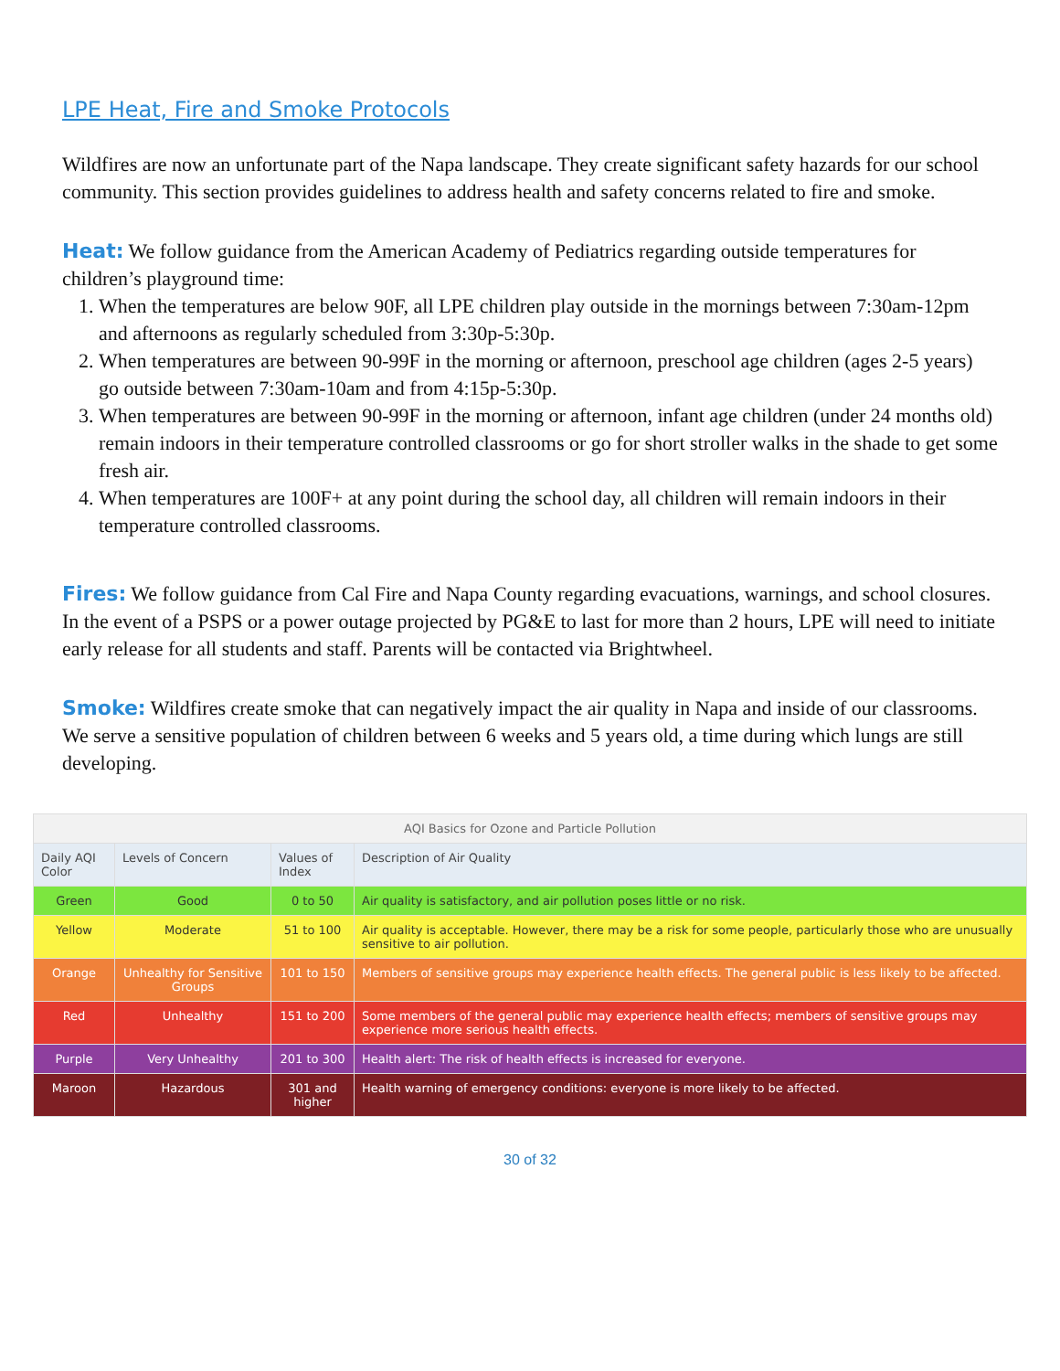LPE Heat, Fire and Smoke Protocols
Wildfires are now an unfortunate part of the Napa landscape. They create significant safety hazards for our school community. This section provides guidelines to address health and safety concerns related to fire and smoke.
Heat: We follow guidance from the American Academy of Pediatrics regarding outside temperatures for children’s playground time:
1. When the temperatures are below 90F, all LPE children play outside in the mornings between 7:30am-12pm and afternoons as regularly scheduled from 3:30p-5:30p.
2. When temperatures are between 90-99F in the morning or afternoon, preschool age children (ages 2-5 years) go outside between 7:30am-10am and from 4:15p-5:30p.
3. When temperatures are between 90-99F in the morning or afternoon, infant age children (under 24 months old) remain indoors in their temperature controlled classrooms or go for short stroller walks in the shade to get some fresh air.
4. When temperatures are 100F+ at any point during the school day, all children will remain indoors in their temperature controlled classrooms.
Fires: We follow guidance from Cal Fire and Napa County regarding evacuations, warnings, and school closures. In the event of a PSPS or a power outage projected by PG&E to last for more than 2 hours, LPE will need to initiate early release for all students and staff. Parents will be contacted via Brightwheel.
Smoke: Wildfires create smoke that can negatively impact the air quality in Napa and inside of our classrooms. We serve a sensitive population of children between 6 weeks and 5 years old, a time during which lungs are still developing.
| AQI Basics for Ozone and Particle Pollution | | | |
| --- | --- | --- | --- |
| Daily AQI Color | Levels of Concern | Values of Index | Description of Air Quality |
| Green | Good | 0 to 50 | Air quality is satisfactory, and air pollution poses little or no risk. |
| Yellow | Moderate | 51 to 100 | Air quality is acceptable. However, there may be a risk for some people, particularly those who are unusually sensitive to air pollution. |
| Orange | Unhealthy for Sensitive Groups | 101 to 150 | Members of sensitive groups may experience health effects. The general public is less likely to be affected. |
| Red | Unhealthy | 151 to 200 | Some members of the general public may experience health effects; members of sensitive groups may experience more serious health effects. |
| Purple | Very Unhealthy | 201 to 300 | Health alert: The risk of health effects is increased for everyone. |
| Maroon | Hazardous | 301 and higher | Health warning of emergency conditions: everyone is more likely to be affected. |
30 of 32